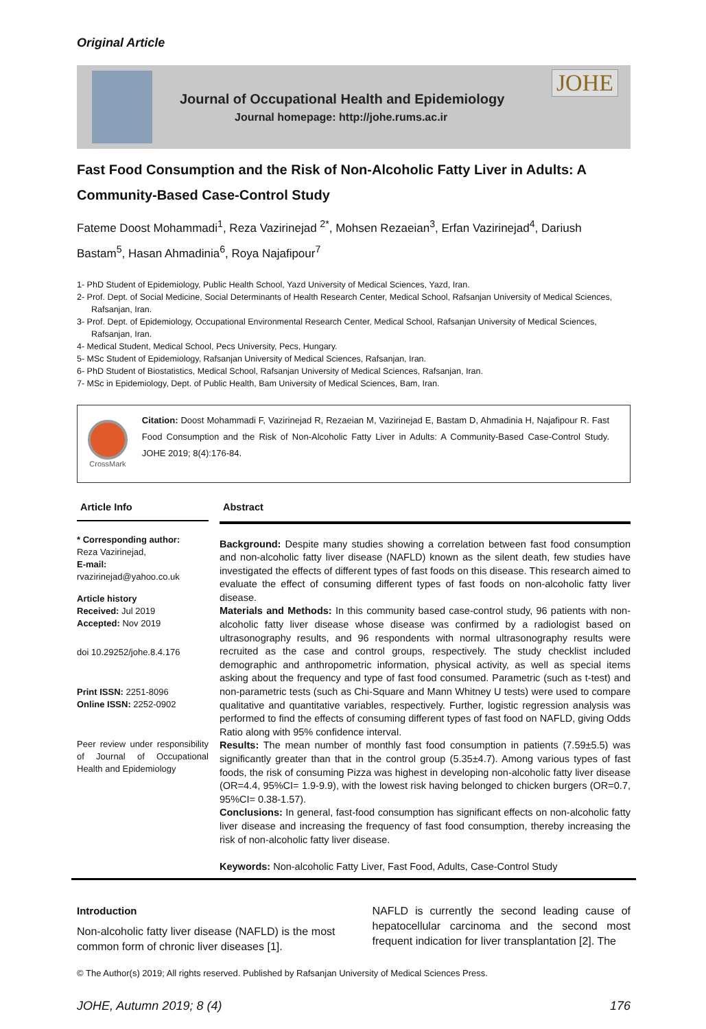Original Article
Journal of Occupational Health and Epidemiology
Journal homepage: http://johe.rums.ac.ir
JOHE
Fast Food Consumption and the Risk of Non-Alcoholic Fatty Liver in Adults: A Community-Based Case-Control Study
Fateme Doost Mohammadi<sup>1</sup>, Reza Vazirinejad <sup>2*</sup>, Mohsen Rezaeian<sup>3</sup>, Erfan Vazirinejad<sup>4</sup>, Dariush Bastam<sup>5</sup>, Hasan Ahmadinia<sup>6</sup>, Roya Najafipour<sup>7</sup>
1- PhD Student of Epidemiology, Public Health School, Yazd University of Medical Sciences, Yazd, Iran.
2- Prof. Dept. of Social Medicine, Social Determinants of Health Research Center, Medical School, Rafsanjan University of Medical Sciences, Rafsanjan, Iran.
3- Prof. Dept. of Epidemiology, Occupational Environmental Research Center, Medical School, Rafsanjan University of Medical Sciences, Rafsanjan, Iran.
4- Medical Student, Medical School, Pecs University, Pecs, Hungary.
5- MSc Student of Epidemiology, Rafsanjan University of Medical Sciences, Rafsanjan, Iran.
6- PhD Student of Biostatistics, Medical School, Rafsanjan University of Medical Sciences, Rafsanjan, Iran.
7- MSc in Epidemiology, Dept. of Public Health, Bam University of Medical Sciences, Bam, Iran.
CrossMark
Citation: Doost Mohammadi F, Vazirinejad R, Rezaeian M, Vazirinejad E, Bastam D, Ahmadinia H, Najafipour R. Fast Food Consumption and the Risk of Non-Alcoholic Fatty Liver in Adults: A Community-Based Case-Control Study. JOHE 2019; 8(4):176-84.
Article Info
* Corresponding author:
Reza Vazirinejad,
E-mail:
rvazirinejad@yahoo.co.uk
Article history
Received: Jul 2019
Accepted: Nov 2019
doi 10.29252/johe.8.4.176
Print ISSN: 2251-8096
Online ISSN: 2252-0902
Peer review under responsibility of Journal of Occupational Health and Epidemiology
Abstract
Background: Despite many studies showing a correlation between fast food consumption and non-alcoholic fatty liver disease (NAFLD) known as the silent death, few studies have investigated the effects of different types of fast foods on this disease. This research aimed to evaluate the effect of consuming different types of fast foods on non-alcoholic fatty liver disease.
Materials and Methods: In this community based case-control study, 96 patients with non-alcoholic fatty liver disease whose disease was confirmed by a radiologist based on ultrasonography results, and 96 respondents with normal ultrasonography results were recruited as the case and control groups, respectively. The study checklist included demographic and anthropometric information, physical activity, as well as special items asking about the frequency and type of fast food consumed. Parametric (such as t-test) and non-parametric tests (such as Chi-Square and Mann Whitney U tests) were used to compare qualitative and quantitative variables, respectively. Further, logistic regression analysis was performed to find the effects of consuming different types of fast food on NAFLD, giving Odds Ratio along with 95% confidence interval.
Results: The mean number of monthly fast food consumption in patients (7.59±5.5) was significantly greater than that in the control group (5.35±4.7). Among various types of fast foods, the risk of consuming Pizza was highest in developing non-alcoholic fatty liver disease (OR=4.4, 95%CI= 1.9-9.9), with the lowest risk having belonged to chicken burgers (OR=0.7, 95%CI= 0.38-1.57).
Conclusions: In general, fast-food consumption has significant effects on non-alcoholic fatty liver disease and increasing the frequency of fast food consumption, thereby increasing the risk of non-alcoholic fatty liver disease.
Keywords: Non-alcoholic Fatty Liver, Fast Food, Adults, Case-Control Study
Introduction
Non-alcoholic fatty liver disease (NAFLD) is the most common form of chronic liver diseases [1].
NAFLD is currently the second leading cause of hepatocellular carcinoma and the second most frequent indication for liver transplantation [2]. The
© The Author(s) 2019; All rights reserved. Published by Rafsanjan University of Medical Sciences Press.
JOHE, Autumn 2019; 8 (4) 176